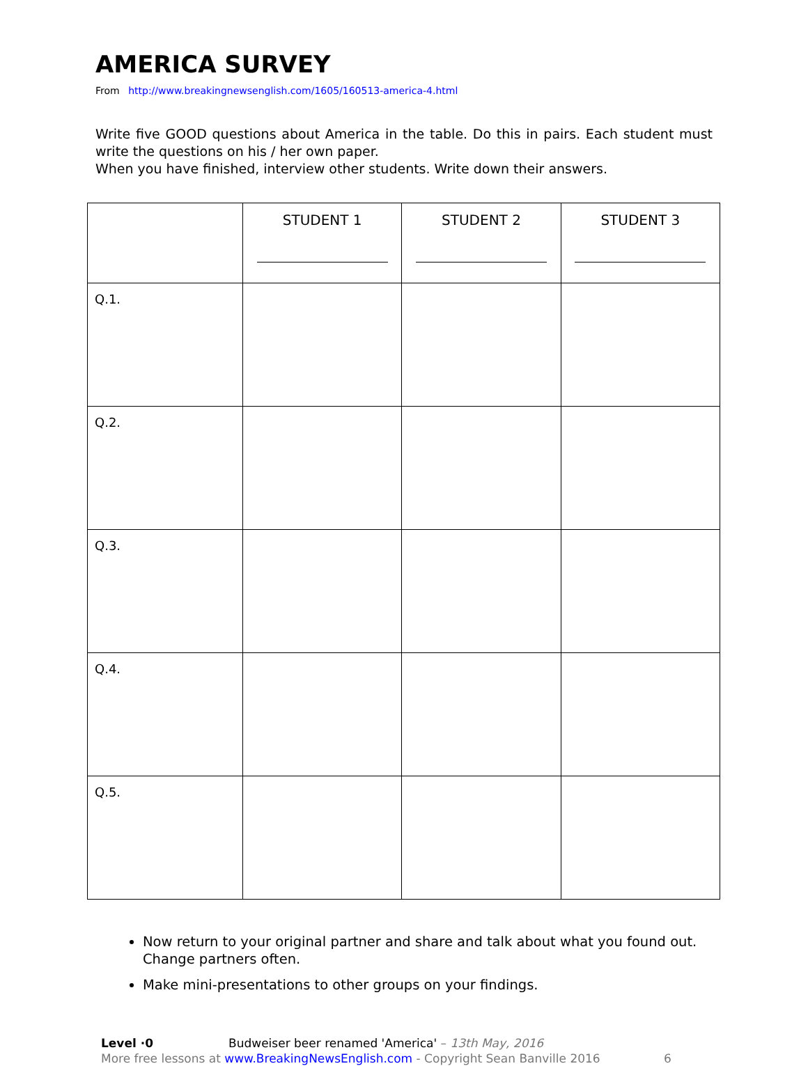AMERICA SURVEY
From http://www.breakingnewsenglish.com/1605/160513-america-4.html
Write five GOOD questions about America in the table. Do this in pairs. Each student must write the questions on his / her own paper.
When you have finished, interview other students. Write down their answers.
| | STUDENT 1 | STUDENT 2 | STUDENT 3 |
| --- | --- | --- | --- |
| Q.1. | | | |
| Q.2. | | | |
| Q.3. | | | |
| Q.4. | | | |
| Q.5. | | | |
Now return to your original partner and share and talk about what you found out. Change partners often.
Make mini-presentations to other groups on your findings.
Level ·0 Budweiser beer renamed 'America' – 13th May, 2016
More free lessons at www.BreakingNewsEnglish.com - Copyright Sean Banville 2016 6